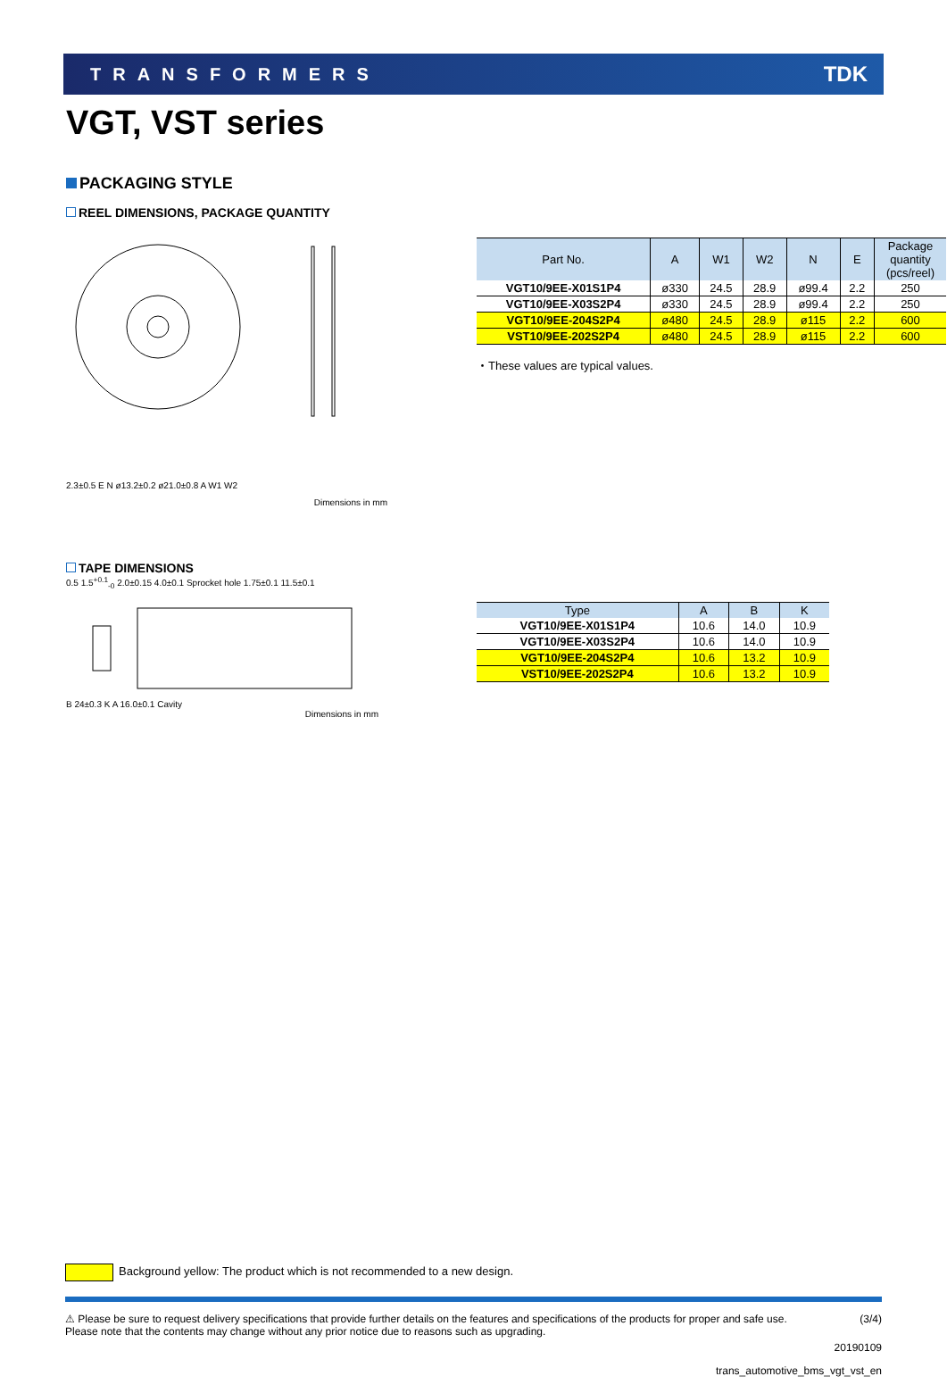TRANSFORMERS TDK
VGT, VST series
PACKAGING STYLE
REEL DIMENSIONS, PACKAGE QUANTITY
2.3±0.5 E N ø13.2±0.2 ø21.0±0.8 A W1 W2
Dimensions in mm
| Part No. | A | W1 | W2 | N | E | Package quantity (pcs/reel) |
| --- | --- | --- | --- | --- | --- | --- |
| VGT10/9EE-X01S1P4 | ø330 | 24.5 | 28.9 | ø99.4 | 2.2 | 250 |
| VGT10/9EE-X03S2P4 | ø330 | 24.5 | 28.9 | ø99.4 | 2.2 | 250 |
| VGT10/9EE-204S2P4 | ø480 | 24.5 | 28.9 | ø115 | 2.2 | 600 |
| VST10/9EE-202S2P4 | ø480 | 24.5 | 28.9 | ø115 | 2.2 | 600 |
・These values are typical values.
TAPE DIMENSIONS
0.5 1.5<sup>+0.1</sup><sub>-0</sub> 2.0±0.15 4.0±0.1 Sprocket hole 1.75±0.1 11.5±0.1
B 24±0.3 K A 16.0±0.1 Cavity
Dimensions in mm
| Type | A | B | K |
| --- | --- | --- | --- |
| VGT10/9EE-X01S1P4 | 10.6 | 14.0 | 10.9 |
| VGT10/9EE-X03S2P4 | 10.6 | 14.0 | 10.9 |
| VGT10/9EE-204S2P4 | 10.6 | 13.2 | 10.9 |
| VST10/9EE-202S2P4 | 10.6 | 13.2 | 10.9 |
Background yellow: The product which is not recommended to a new design.
⚠ Please be sure to request delivery specifications that provide further details on the features and specifications of the products for proper and safe use.
Please note that the contents may change without any prior notice due to reasons such as upgrading. (3/4)
20190109
trans_automotive_bms_vgt_vst_en